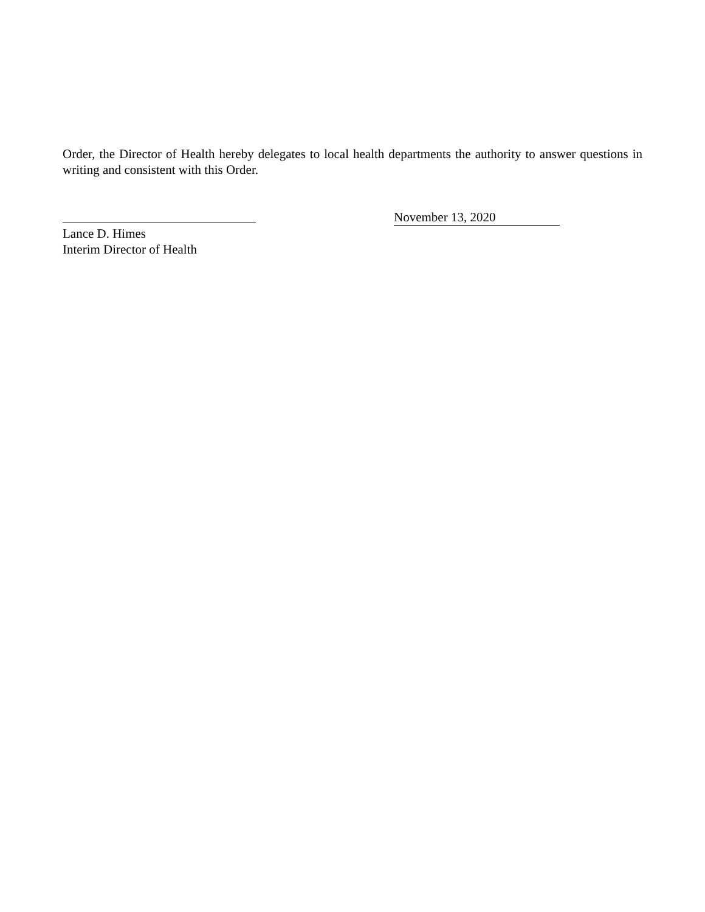Order, the Director of Health hereby delegates to local health departments the authority to answer questions in writing and consistent with this Order.
November 13, 2020
Lance D. Himes
Interim Director of Health